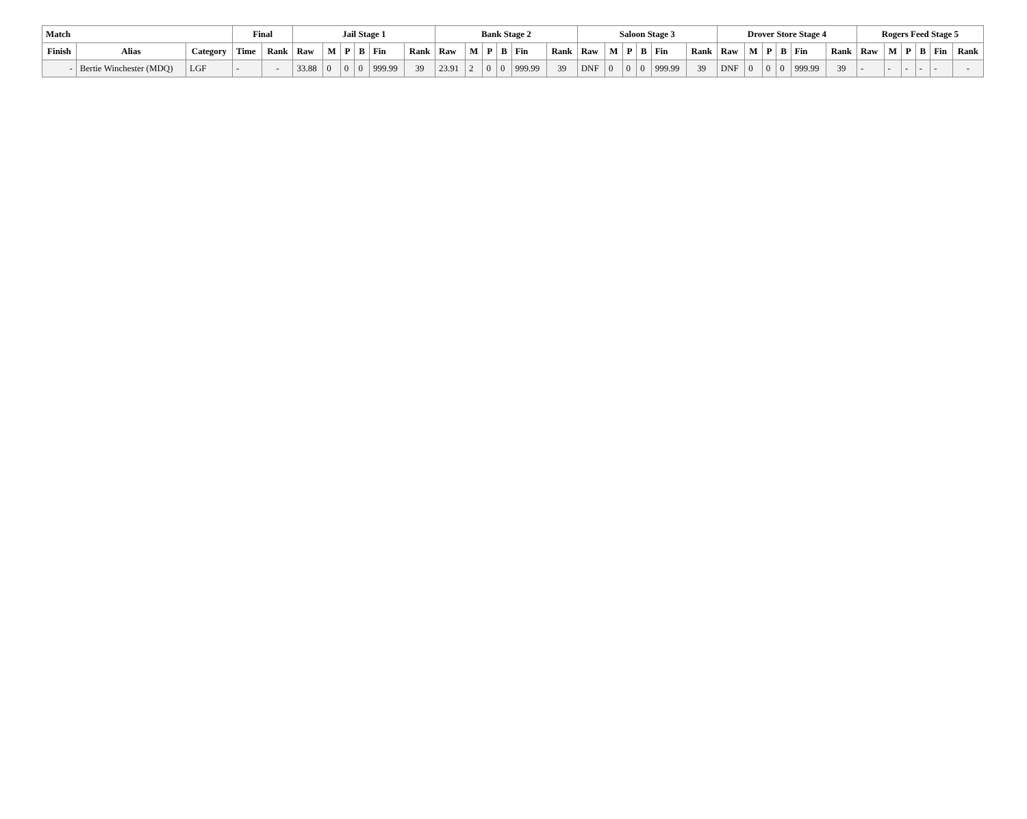| Match | | | Final | | Jail Stage 1 | | | | | | Bank Stage 2 | | | | | | Saloon Stage 3 | | | | | | Drover Store Stage 4 | | | | | | Rogers Feed Stage 5 | | | | | |
| --- | --- | --- | --- | --- | --- | --- | --- | --- | --- | --- | --- | --- | --- | --- | --- | --- | --- | --- | --- | --- | --- | --- | --- | --- | --- | --- | --- | --- | --- | --- | --- | --- | --- | --- |
| Finish | Alias | Category | Time | Rank | Raw | M | P | B | Fin | Rank | Raw | M | P | B | Fin | Rank | Raw | M | P | B | Fin | Rank | Raw | M | P | B | Fin | Rank | Raw | M | P | B | Fin | Rank |
| - | Bertie Winchester (MDQ) | LGF | - | - | 33.88 | 0 | 0 | 0 | 999.99 | 39 | 23.91 | 2 | 0 | 0 | 999.99 | 39 | DNF | 0 | 0 | 0 | 999.99 | 39 | DNF | 0 | 0 | 0 | 999.99 | 39 | - | - | - | - | - | - |